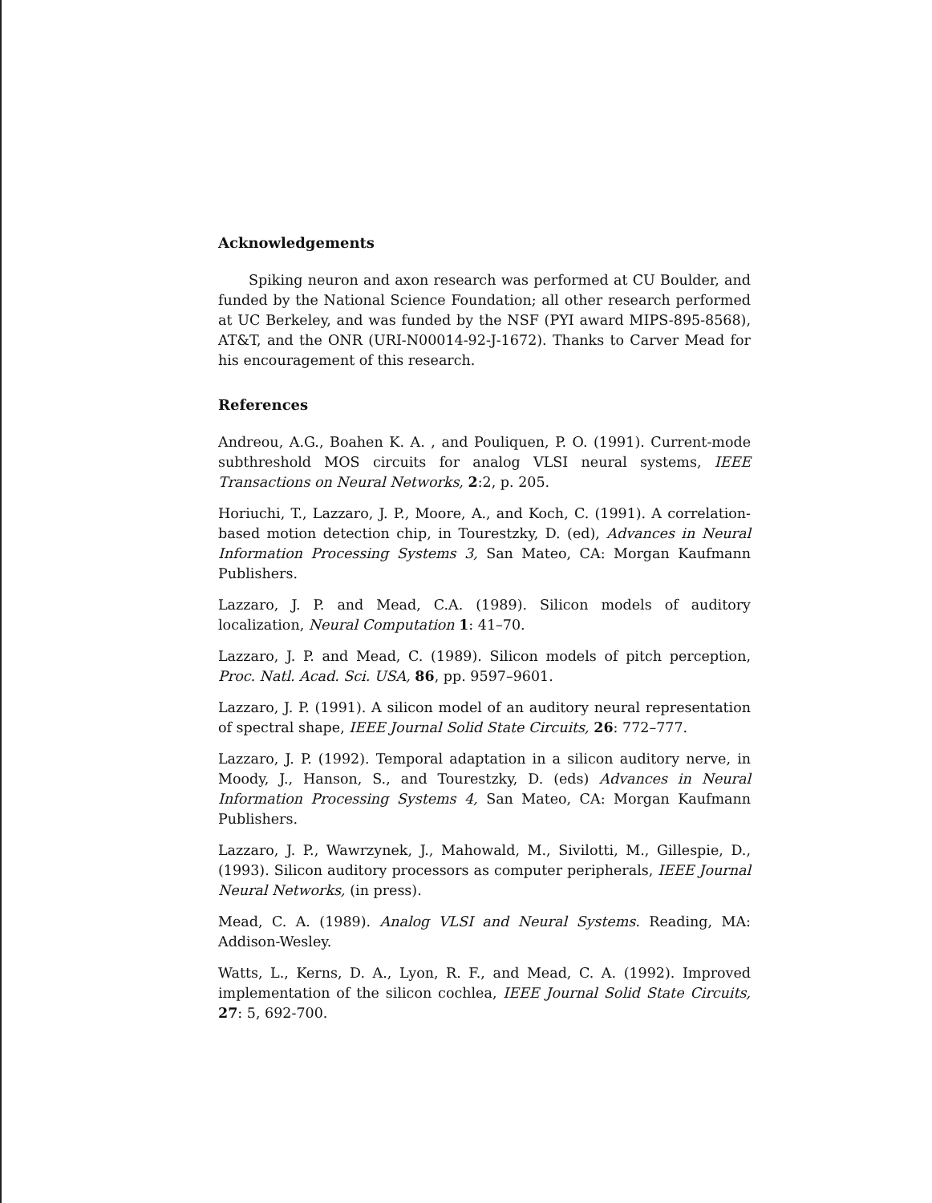Acknowledgements
Spiking neuron and axon research was performed at CU Boulder, and funded by the National Science Foundation; all other research performed at UC Berkeley, and was funded by the NSF (PYI award MIPS-895-8568), AT&T, and the ONR (URI-N00014-92-J-1672). Thanks to Carver Mead for his encouragement of this research.
References
Andreou, A.G., Boahen K. A. , and Pouliquen, P. O. (1991). Current-mode subthreshold MOS circuits for analog VLSI neural systems, IEEE Transactions on Neural Networks, 2:2, p. 205.
Horiuchi, T., Lazzaro, J. P., Moore, A., and Koch, C. (1991). A correlation-based motion detection chip, in Tourestzky, D. (ed), Advances in Neural Information Processing Systems 3, San Mateo, CA: Morgan Kaufmann Publishers.
Lazzaro, J. P. and Mead, C.A. (1989). Silicon models of auditory localization, Neural Computation 1: 41–70.
Lazzaro, J. P. and Mead, C. (1989). Silicon models of pitch perception, Proc. Natl. Acad. Sci. USA, 86, pp. 9597–9601.
Lazzaro, J. P. (1991). A silicon model of an auditory neural representation of spectral shape, IEEE Journal Solid State Circuits, 26: 772–777.
Lazzaro, J. P. (1992). Temporal adaptation in a silicon auditory nerve, in Moody, J., Hanson, S., and Tourestzky, D. (eds) Advances in Neural Information Processing Systems 4, San Mateo, CA: Morgan Kaufmann Publishers.
Lazzaro, J. P., Wawrzynek, J., Mahowald, M., Sivilotti, M., Gillespie, D., (1993). Silicon auditory processors as computer peripherals, IEEE Journal Neural Networks, (in press).
Mead, C. A. (1989). Analog VLSI and Neural Systems. Reading, MA: Addison-Wesley.
Watts, L., Kerns, D. A., Lyon, R. F., and Mead, C. A. (1992). Improved implementation of the silicon cochlea, IEEE Journal Solid State Circuits, 27: 5, 692-700.